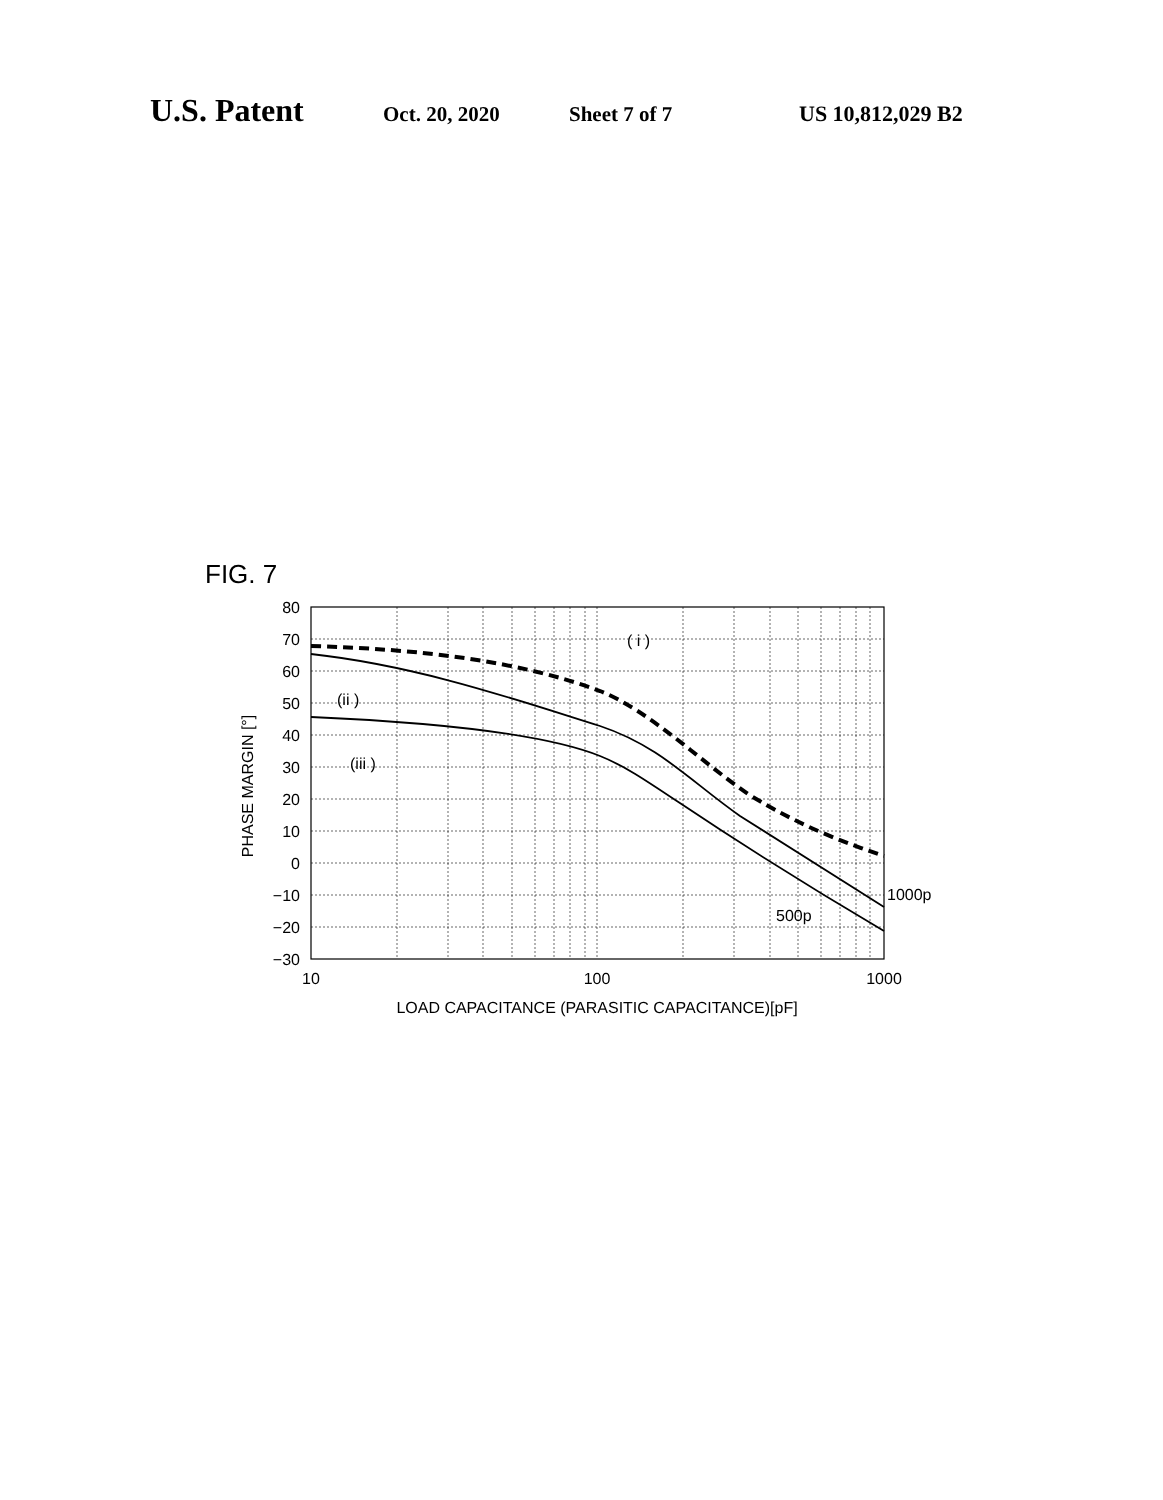U.S. Patent Oct. 20, 2020 Sheet 7 of 7 US 10,812,029 B2
FIG. 7
80
70
60
50
40
30
20
10
0
−10
−20
−30
10
100
1000
LOAD CAPACITANCE (PARASITIC CAPACITANCE)[pF]
PHASE MARGIN [°]
( i )
(ii )
(iii )
1000p
500p